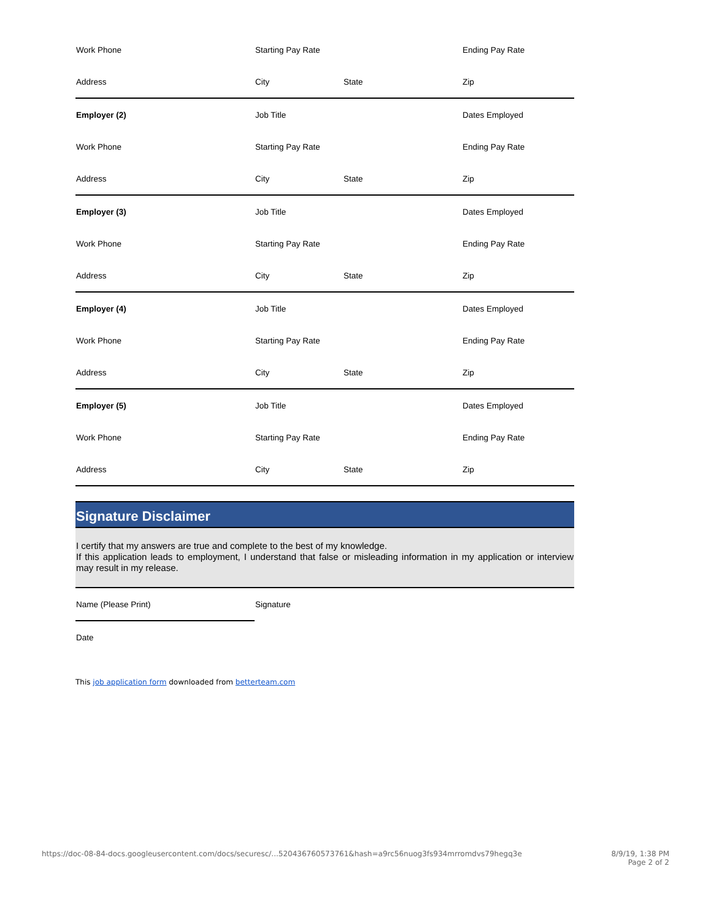| Work Phone | Starting Pay Rate | | Ending Pay Rate |
| Address | City | State | Zip |
| Employer (2) | Job Title | | Dates Employed |
| Work Phone | Starting Pay Rate | | Ending Pay Rate |
| Address | City | State | Zip |
| Employer (3) | Job Title | | Dates Employed |
| Work Phone | Starting Pay Rate | | Ending Pay Rate |
| Address | City | State | Zip |
| Employer (4) | Job Title | | Dates Employed |
| Work Phone | Starting Pay Rate | | Ending Pay Rate |
| Address | City | State | Zip |
| Employer (5) | Job Title | | Dates Employed |
| Work Phone | Starting Pay Rate | | Ending Pay Rate |
| Address | City | State | Zip |
Signature Disclaimer
I certify that my answers are true and complete to the best of my knowledge.
If this application leads to employment, I understand that false or misleading information in my application or interview may result in my release.
| Name (Please Print) | Signature |
| Date | |
This job application form downloaded from betterteam.com
https://doc-08-84-docs.googleusercontent.com/docs/securesc/...520436760573761&hash=a9rc56nuog3fs934mrromdvs79hegq3e 8/9/19, 1:38 PM
Page 2 of 2